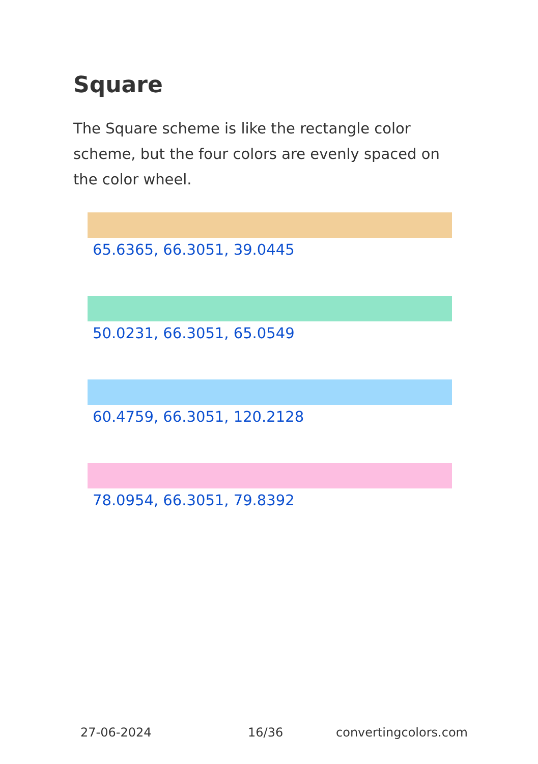Square
The Square scheme is like the rectangle color scheme, but the four colors are evenly spaced on the color wheel.
65.6365, 66.3051, 39.0445
50.0231, 66.3051, 65.0549
60.4759, 66.3051, 120.2128
78.0954, 66.3051, 79.8392
27-06-2024 16/36 convertingcolors.com